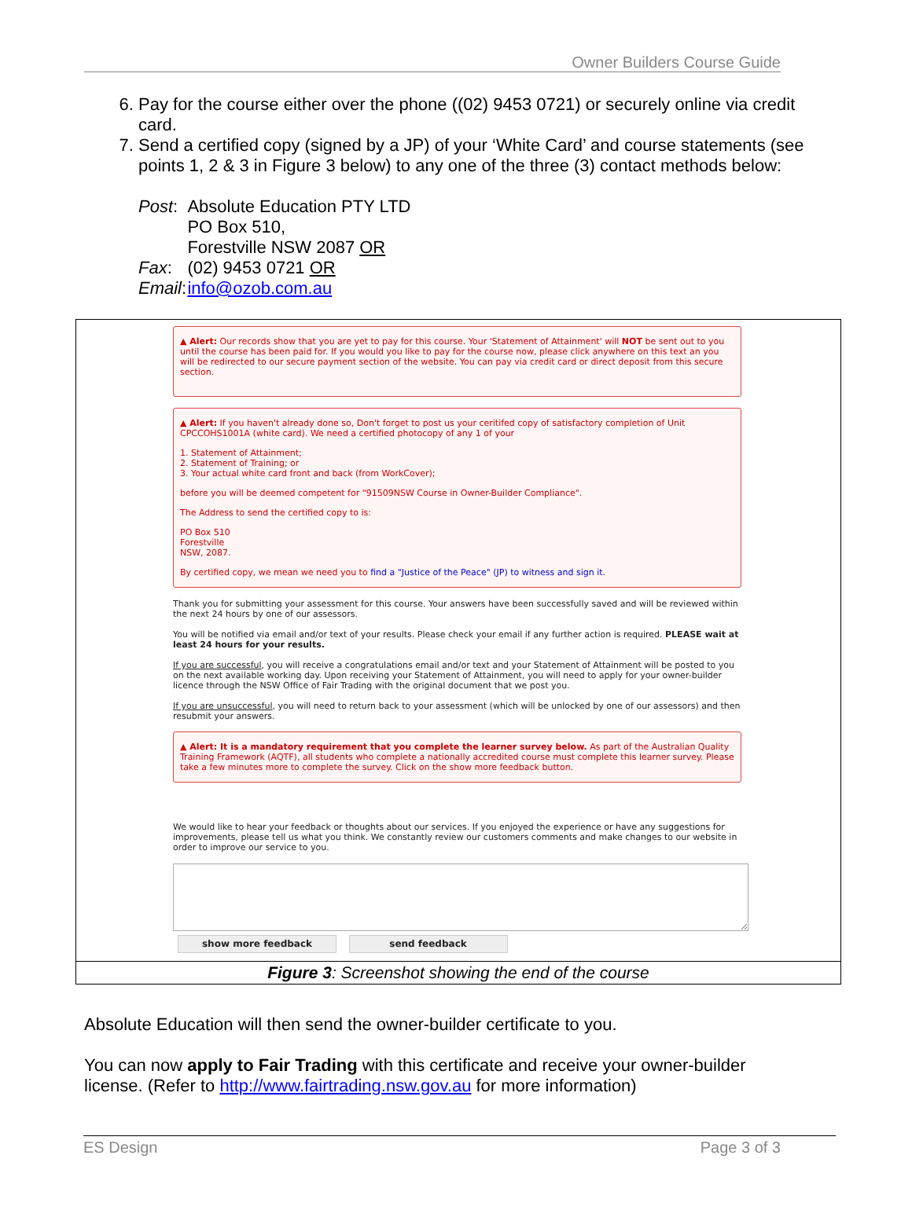Owner Builders Course Guide
6. Pay for the course either over the phone ((02) 9453 0721) or securely online via credit card.
7. Send a certified copy (signed by a JP) of your ‘White Card’ and course statements (see points 1, 2 & 3 in Figure 3 below) to any one of the three (3) contact methods below:
| Post : | Absolute Education PTY LTD PO Box 510, Forestville NSW 2087 OR |
| Fax : | (02) 9453 0721 OR |
| Email : | info@ozob.com.au |
▲ Alert: Our records show that you are yet to pay for this course. Your 'Statement of Attainment' will NOT be sent out to you until the course has been paid for. If you would you like to pay for the course now, please click anywhere on this text an you will be redirected to our secure payment section of the website. You can pay via credit card or direct deposit from this secure section.
▲ Alert: If you haven't already done so, Don't forget to post us your ceritifed copy of satisfactory completion of Unit CPCCOHS1001A (white card). We need a certified photocopy of any 1 of your
1. Statement of Attainment;
2. Statement of Training; or
3. Your actual white card front and back (from WorkCover);
before you will be deemed competent for "91509NSW Course in Owner-Builder Compliance".
The Address to send the certified copy to is:
PO Box 510
Forestville
NSW, 2087.
By certified copy, we mean we need you to find a "Justice of the Peace" (JP) to witness and sign it.
Thank you for submitting your assessment for this course. Your answers have been successfully saved and will be reviewed within the next 24 hours by one of our assessors.
You will be notified via email and/or text of your results. Please check your email if any further action is required. PLEASE wait at least 24 hours for your results.
If you are successful, you will receive a congratulations email and/or text and your Statement of Attainment will be posted to you on the next available working day. Upon receiving your Statement of Attainment, you will need to apply for your owner-builder licence through the NSW Office of Fair Trading with the original document that we post you.
If you are unsuccessful, you will need to return back to your assessment (which will be unlocked by one of our assessors) and then resubmit your answers.
▲ Alert: It is a mandatory requirement that you complete the learner survey below. As part of the Australian Quality Training Framework (AQTF), all students who complete a nationally accredited course must complete this learner survey. Please take a few minutes more to complete the survey. Click on the show more feedback button.
We would like to hear your feedback or thoughts about our services. If you enjoyed the experience or have any suggestions for improvements, please tell us what you think. We constantly review our customers comments and make changes to our website in order to improve our service to you.
show more feedback send feedback
Figure 3: Screenshot showing the end of the course
Absolute Education will then send the owner-builder certificate to you.
You can now apply to Fair Trading with this certificate and receive your owner-builder license. (Refer to http://www.fairtrading.nsw.gov.au for more information)
ES Design Page 3 of 3